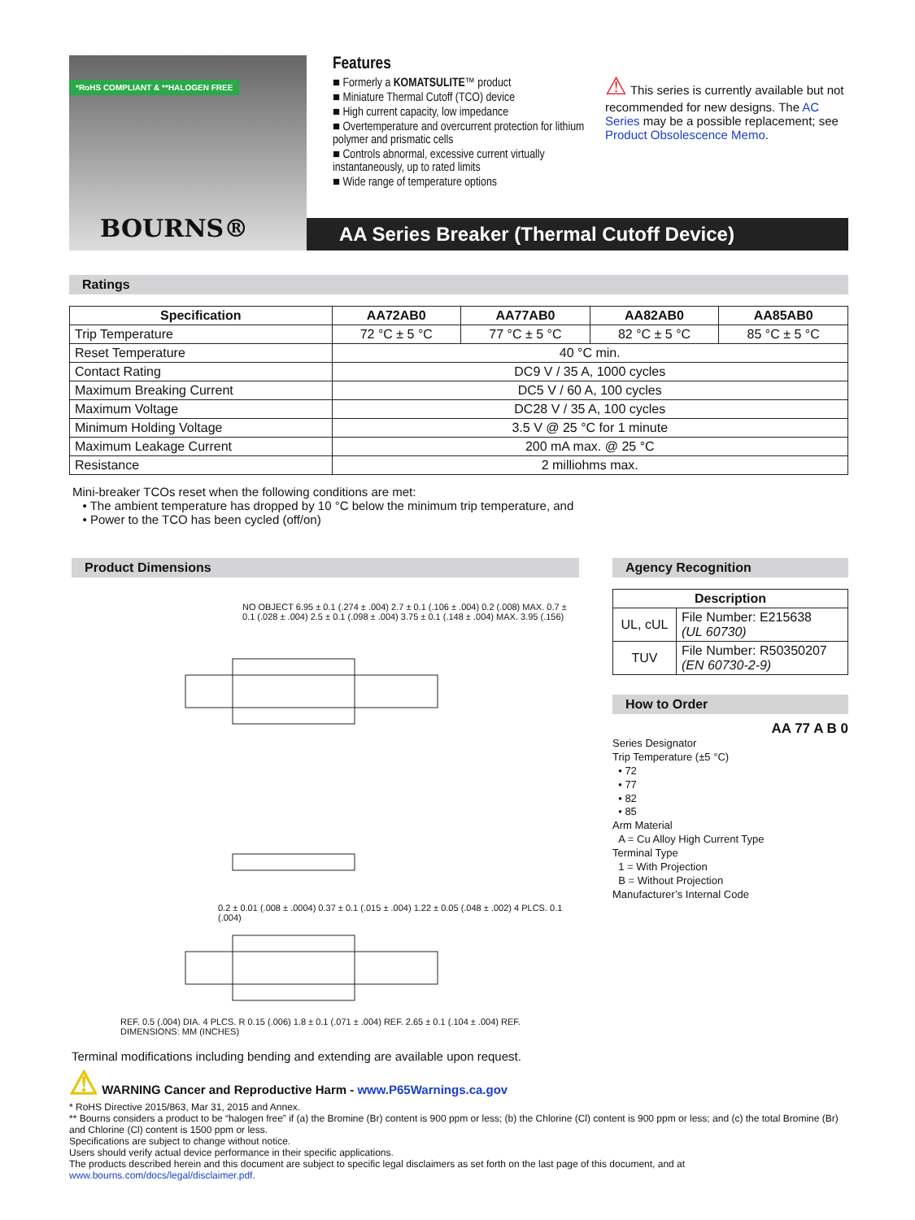*RoHS COMPLIANT & **HALOGEN FREE
BOURNS®
Features
■ Formerly a KOMATSULITE™ product
■ Miniature Thermal Cutoff (TCO) device
■ High current capacity, low impedance
■ Overtemperature and overcurrent protection for lithium polymer and prismatic cells
■ Controls abnormal, excessive current virtually instantaneously, up to rated limits
■ Wide range of temperature options
⚠ This series is currently available but not recommended for new designs. The AC Series may be a possible replacement; see Product Obsolescence Memo.
AA Series Breaker (Thermal Cutoff Device)
Ratings
| Specification | AA72AB0 | AA77AB0 | AA82AB0 | AA85AB0 |
| --- | --- | --- | --- | --- |
| Trip Temperature | 72 °C ± 5 °C | 77 °C ± 5 °C | 82 °C ± 5 °C | 85 °C ± 5 °C |
| Reset Temperature | 40 °C min. | | | |
| Contact Rating | DC9 V / 35 A, 1000 cycles | | | |
| Maximum Breaking Current | DC5 V / 60 A, 100 cycles | | | |
| Maximum Voltage | DC28 V / 35 A, 100 cycles | | | |
| Minimum Holding Voltage | 3.5 V @ 25 °C for 1 minute | | | |
| Maximum Leakage Current | 200 mA max. @ 25 °C | | | |
| Resistance | 2 milliohms max. | | | |
Mini-breaker TCOs reset when the following conditions are met:
• The ambient temperature has dropped by 10 °C below the minimum trip temperature, and
• Power to the TCO has been cycled (off/on)
Product Dimensions
NO OBJECT 6.95 ± 0.1 (.274 ± .004) 2.7 ± 0.1 (.106 ± .004) 0.2 (.008) MAX. 0.7 ± 0.1 (.028 ± .004) 2.5 ± 0.1 (.098 ± .004) 3.75 ± 0.1 (.148 ± .004) MAX. 3.95 (.156)
0.2 ± 0.01 (.008 ± .0004) 0.37 ± 0.1 (.015 ± .004) 1.22 ± 0.05 (.048 ± .002) 4 PLCS. 0.1 (.004)
REF. 0.5 (.004) DIA. 4 PLCS. R 0.15 (.006) 1.8 ± 0.1 (.071 ± .004) REF. 2.65 ± 0.1 (.104 ± .004) REF. DIMENSIONS: MM (INCHES)
Terminal modifications including bending and extending are available upon request.
Agency Recognition
| Description | |
| --- | --- |
| UL, cUL | File Number: E215638 (UL 60730) |
| TUV | File Number: R50350207 (EN 60730-2-9) |
How to Order
AA 77 A B 0
Series Designator
Trip Temperature (±5 °C)
• 72
• 77
• 82
• 85
Arm Material
A = Cu Alloy High Current Type
Terminal Type
1 = With Projection
B = Without Projection
Manufacturer’s Internal Code
⚠ WARNING Cancer and Reproductive Harm - www.P65Warnings.ca.gov
* RoHS Directive 2015/863, Mar 31, 2015 and Annex.
** Bourns considers a product to be “halogen free” if (a) the Bromine (Br) content is 900 ppm or less; (b) the Chlorine (Cl) content is 900 ppm or less; and (c) the total Bromine (Br) and Chlorine (Cl) content is 1500 ppm or less.
Specifications are subject to change without notice.
Users should verify actual device performance in their specific applications.
The products described herein and this document are subject to specific legal disclaimers as set forth on the last page of this document, and at www.bourns.com/docs/legal/disclaimer.pdf.